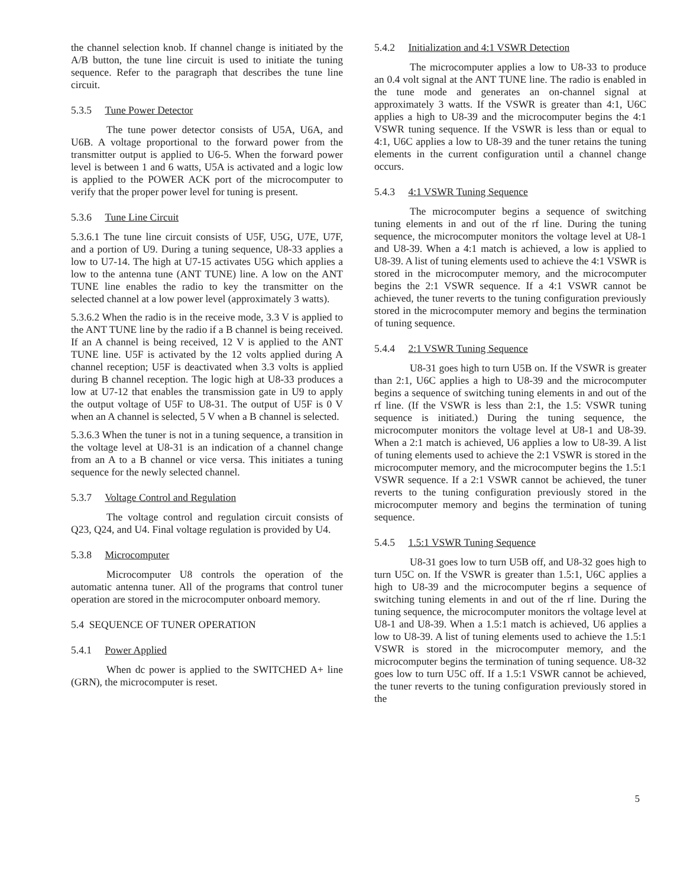the channel selection knob. If channel change is initiated by the A/B button, the tune line circuit is used to initiate the tuning sequence. Refer to the paragraph that describes the tune line circuit.
5.3.5 Tune Power Detector
The tune power detector consists of U5A, U6A, and U6B. A voltage proportional to the forward power from the transmitter output is applied to U6-5. When the forward power level is between 1 and 6 watts, U5A is activated and a logic low is applied to the POWER ACK port of the microcomputer to verify that the proper power level for tuning is present.
5.3.6 Tune Line Circuit
5.3.6.1 The tune line circuit consists of U5F, U5G, U7E, U7F, and a portion of U9. During a tuning sequence, U8-33 applies a low to U7-14. The high at U7-15 activates U5G which applies a low to the antenna tune (ANT TUNE) line. A low on the ANT TUNE line enables the radio to key the transmitter on the selected channel at a low power level (approximately 3 watts).
5.3.6.2 When the radio is in the receive mode, 3.3 V is applied to the ANT TUNE line by the radio if a B channel is being received. If an A channel is being received, 12 V is applied to the ANT TUNE line. U5F is activated by the 12 volts applied during A channel reception; U5F is deactivated when 3.3 volts is applied during B channel reception. The logic high at U8-33 produces a low at U7-12 that enables the transmission gate in U9 to apply the output voltage of U5F to U8-31. The output of U5F is 0 V when an A channel is selected, 5 V when a B channel is selected.
5.3.6.3 When the tuner is not in a tuning sequence, a transition in the voltage level at U8-31 is an indication of a channel change from an A to a B channel or vice versa. This initiates a tuning sequence for the newly selected channel.
5.3.7 Voltage Control and Regulation
The voltage control and regulation circuit consists of Q23, Q24, and U4. Final voltage regulation is provided by U4.
5.3.8 Microcomputer
Microcomputer U8 controls the operation of the automatic antenna tuner. All of the programs that control tuner operation are stored in the microcomputer onboard memory.
5.4 SEQUENCE OF TUNER OPERATION
5.4.1 Power Applied
When dc power is applied to the SWITCHED A+ line (GRN), the microcomputer is reset.
5.4.2 Initialization and 4:1 VSWR Detection
The microcomputer applies a low to U8-33 to produce an 0.4 volt signal at the ANT TUNE line. The radio is enabled in the tune mode and generates an on-channel signal at approximately 3 watts. If the VSWR is greater than 4:1, U6C applies a high to U8-39 and the microcomputer begins the 4:1 VSWR tuning sequence. If the VSWR is less than or equal to 4:1, U6C applies a low to U8-39 and the tuner retains the tuning elements in the current configuration until a channel change occurs.
5.4.3 4:1 VSWR Tuning Sequence
The microcomputer begins a sequence of switching tuning elements in and out of the rf line. During the tuning sequence, the microcomputer monitors the voltage level at U8-1 and U8-39. When a 4:1 match is achieved, a low is applied to U8-39. A list of tuning elements used to achieve the 4:1 VSWR is stored in the microcomputer memory, and the microcomputer begins the 2:1 VSWR sequence. If a 4:1 VSWR cannot be achieved, the tuner reverts to the tuning configuration previously stored in the microcomputer memory and begins the termination of tuning sequence.
5.4.4 2:1 VSWR Tuning Sequence
U8-31 goes high to turn U5B on. If the VSWR is greater than 2:1, U6C applies a high to U8-39 and the microcomputer begins a sequence of switching tuning elements in and out of the rf line. (If the VSWR is less than 2:1, the 1.5: VSWR tuning sequence is initiated.) During the tuning sequence, the microcomputer monitors the voltage level at U8-1 and U8-39. When a 2:1 match is achieved, U6 applies a low to U8-39. A list of tuning elements used to achieve the 2:1 VSWR is stored in the microcomputer memory, and the microcomputer begins the 1.5:1 VSWR sequence. If a 2:1 VSWR cannot be achieved, the tuner reverts to the tuning configuration previously stored in the microcomputer memory and begins the termination of tuning sequence.
5.4.5 1.5:1 VSWR Tuning Sequence
U8-31 goes low to turn U5B off, and U8-32 goes high to turn U5C on. If the VSWR is greater than 1.5:1, U6C applies a high to U8-39 and the microcomputer begins a sequence of switching tuning elements in and out of the rf line. During the tuning sequence, the microcomputer monitors the voltage level at U8-1 and U8-39. When a 1.5:1 match is achieved, U6 applies a low to U8-39. A list of tuning elements used to achieve the 1.5:1 VSWR is stored in the microcomputer memory, and the microcomputer begins the termination of tuning sequence. U8-32 goes low to turn U5C off. If a 1.5:1 VSWR cannot be achieved, the tuner reverts to the tuning configuration previously stored in the
5